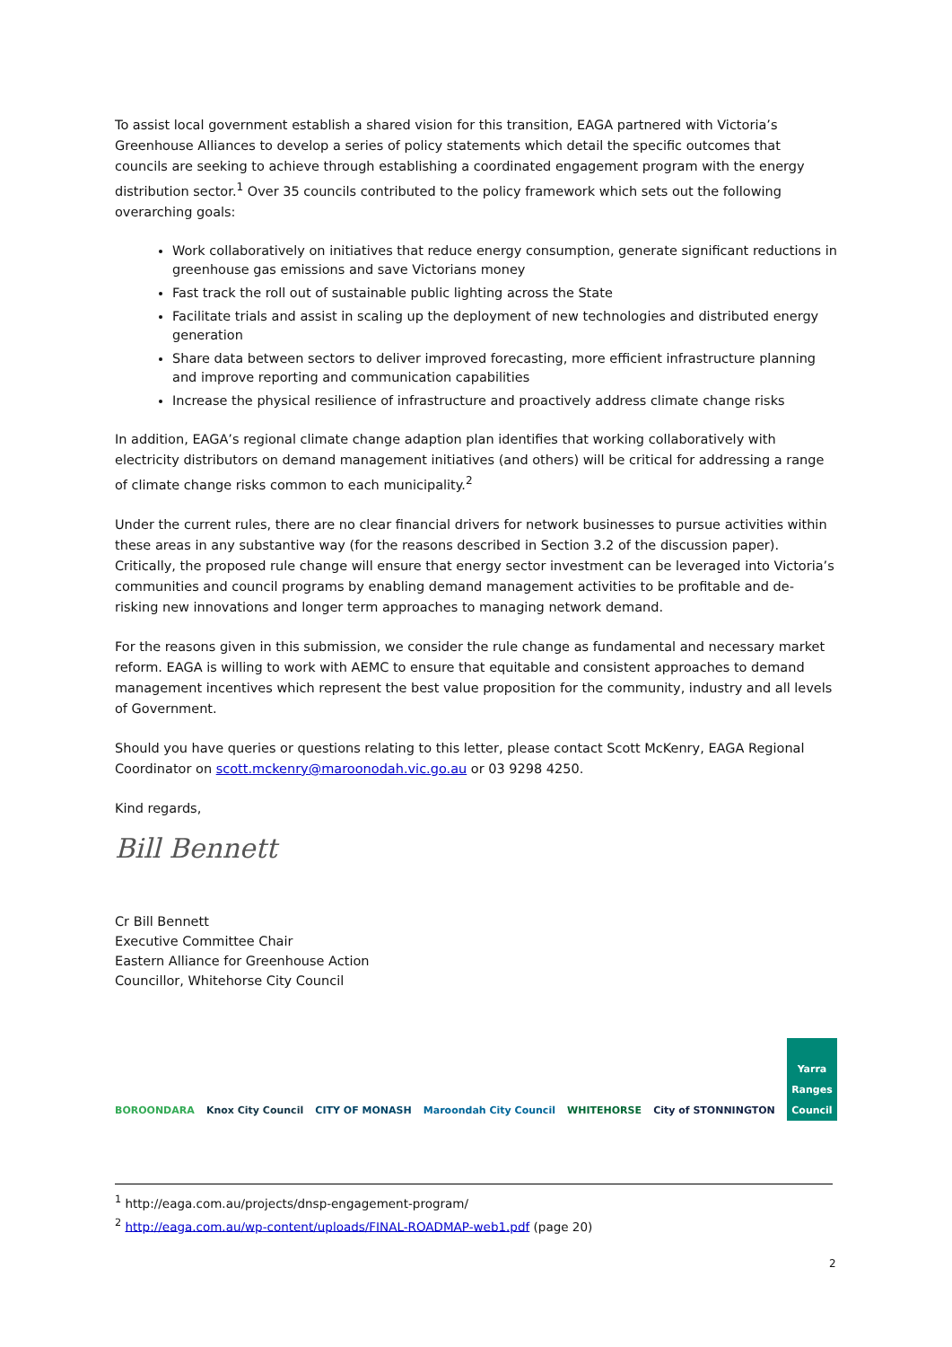To assist local government establish a shared vision for this transition, EAGA partnered with Victoria’s Greenhouse Alliances to develop a series of policy statements which detail the specific outcomes that councils are seeking to achieve through establishing a coordinated engagement program with the energy distribution sector.<sup>1</sup> Over 35 councils contributed to the policy framework which sets out the following overarching goals:
Work collaboratively on initiatives that reduce energy consumption, generate significant reductions in greenhouse gas emissions and save Victorians money
Fast track the roll out of sustainable public lighting across the State
Facilitate trials and assist in scaling up the deployment of new technologies and distributed energy generation
Share data between sectors to deliver improved forecasting, more efficient infrastructure planning and improve reporting and communication capabilities
Increase the physical resilience of infrastructure and proactively address climate change risks
In addition, EAGA’s regional climate change adaption plan identifies that working collaboratively with electricity distributors on demand management initiatives (and others) will be critical for addressing a range of climate change risks common to each municipality.<sup>2</sup>
Under the current rules, there are no clear financial drivers for network businesses to pursue activities within these areas in any substantive way (for the reasons described in Section 3.2 of the discussion paper). Critically, the proposed rule change will ensure that energy sector investment can be leveraged into Victoria’s communities and council programs by enabling demand management activities to be profitable and de-risking new innovations and longer term approaches to managing network demand.
For the reasons given in this submission, we consider the rule change as fundamental and necessary market reform. EAGA is willing to work with AEMC to ensure that equitable and consistent approaches to demand management incentives which represent the best value proposition for the community, industry and all levels of Government.
Should you have queries or questions relating to this letter, please contact Scott McKenry, EAGA Regional Coordinator on scott.mckenry@maroonodah.vic.go.au or 03 9298 4250.
Kind regards,
Bill Bennett
Cr Bill Bennett
Executive Committee Chair
Eastern Alliance for Greenhouse Action
Councillor, Whitehorse City Council
BOROONDARA
Knox City Council
CITY OF MONASH
Maroondah City Council
WHITEHORSE
City of STONNINGTON
Yarra Ranges Council
<sup>1</sup> http://eaga.com.au/projects/dnsp-engagement-program/
<sup>2</sup> http://eaga.com.au/wp-content/uploads/FINAL-ROADMAP-web1.pdf (page 20)
2